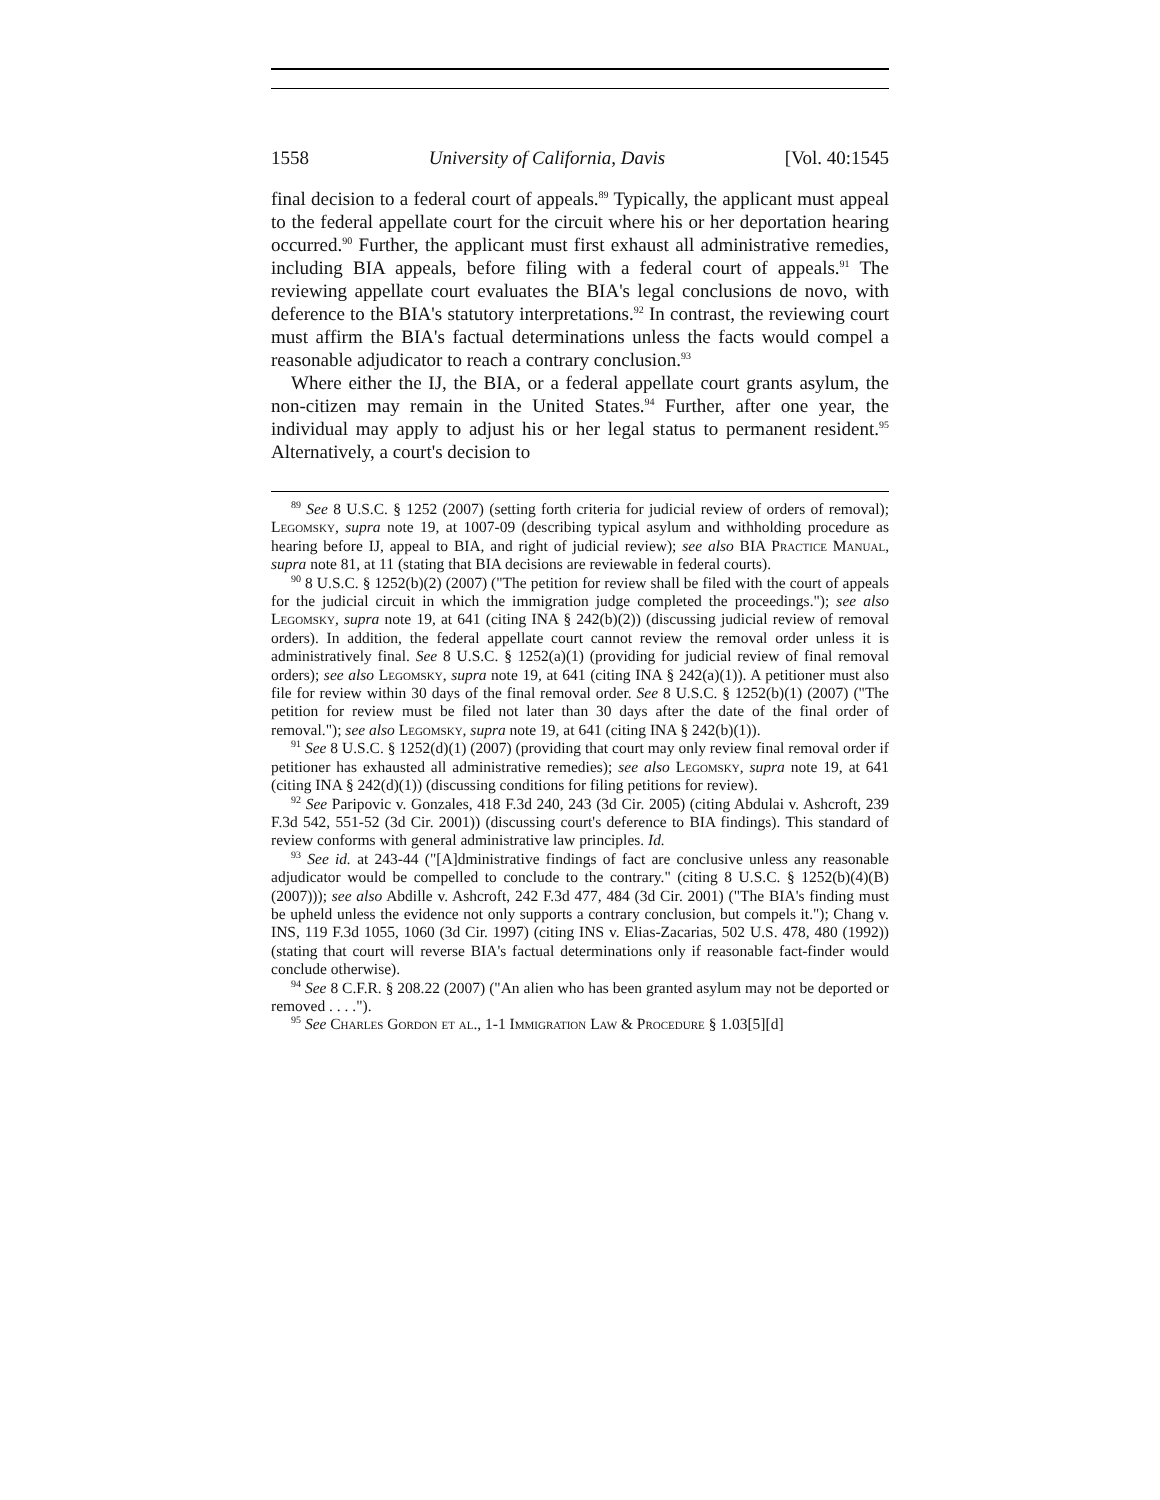1558 University of California, Davis [Vol. 40:1545
final decision to a federal court of appeals.<sup>89</sup> Typically, the applicant must appeal to the federal appellate court for the circuit where his or her deportation hearing occurred.<sup>90</sup> Further, the applicant must first exhaust all administrative remedies, including BIA appeals, before filing with a federal court of appeals.<sup>91</sup> The reviewing appellate court evaluates the BIA's legal conclusions de novo, with deference to the BIA's statutory interpretations.<sup>92</sup> In contrast, the reviewing court must affirm the BIA's factual determinations unless the facts would compel a reasonable adjudicator to reach a contrary conclusion.<sup>93</sup>
Where either the IJ, the BIA, or a federal appellate court grants asylum, the non-citizen may remain in the United States.<sup>94</sup> Further, after one year, the individual may apply to adjust his or her legal status to permanent resident.<sup>95</sup> Alternatively, a court's decision to
<sup>89</sup> See 8 U.S.C. § 1252 (2007) (setting forth criteria for judicial review of orders of removal); Legomsky, supra note 19, at 1007-09 (describing typical asylum and withholding procedure as hearing before IJ, appeal to BIA, and right of judicial review); see also BIA Practice Manual, supra note 81, at 11 (stating that BIA decisions are reviewable in federal courts).
<sup>90</sup> 8 U.S.C. § 1252(b)(2) (2007) ("The petition for review shall be filed with the court of appeals for the judicial circuit in which the immigration judge completed the proceedings."); see also Legomsky, supra note 19, at 641 (citing INA § 242(b)(2)) (discussing judicial review of removal orders). In addition, the federal appellate court cannot review the removal order unless it is administratively final. See 8 U.S.C. § 1252(a)(1) (providing for judicial review of final removal orders); see also Legomsky, supra note 19, at 641 (citing INA § 242(a)(1)). A petitioner must also file for review within 30 days of the final removal order. See 8 U.S.C. § 1252(b)(1) (2007) ("The petition for review must be filed not later than 30 days after the date of the final order of removal."); see also Legomsky, supra note 19, at 641 (citing INA § 242(b)(1)).
<sup>91</sup> See 8 U.S.C. § 1252(d)(1) (2007) (providing that court may only review final removal order if petitioner has exhausted all administrative remedies); see also Legomsky, supra note 19, at 641 (citing INA § 242(d)(1)) (discussing conditions for filing petitions for review).
<sup>92</sup> See Paripovic v. Gonzales, 418 F.3d 240, 243 (3d Cir. 2005) (citing Abdulai v. Ashcroft, 239 F.3d 542, 551-52 (3d Cir. 2001)) (discussing court's deference to BIA findings). This standard of review conforms with general administrative law principles. Id.
<sup>93</sup> See id. at 243-44 ("[A]dministrative findings of fact are conclusive unless any reasonable adjudicator would be compelled to conclude to the contrary." (citing 8 U.S.C. § 1252(b)(4)(B) (2007))); see also Abdille v. Ashcroft, 242 F.3d 477, 484 (3d Cir. 2001) ("The BIA's finding must be upheld unless the evidence not only supports a contrary conclusion, but compels it."); Chang v. INS, 119 F.3d 1055, 1060 (3d Cir. 1997) (citing INS v. Elias-Zacarias, 502 U.S. 478, 480 (1992)) (stating that court will reverse BIA's factual determinations only if reasonable fact-finder would conclude otherwise).
<sup>94</sup> See 8 C.F.R. § 208.22 (2007) ("An alien who has been granted asylum may not be deported or removed . . . .").
<sup>95</sup> See Charles Gordon et al., 1-1 Immigration Law & Procedure § 1.03[5][d]